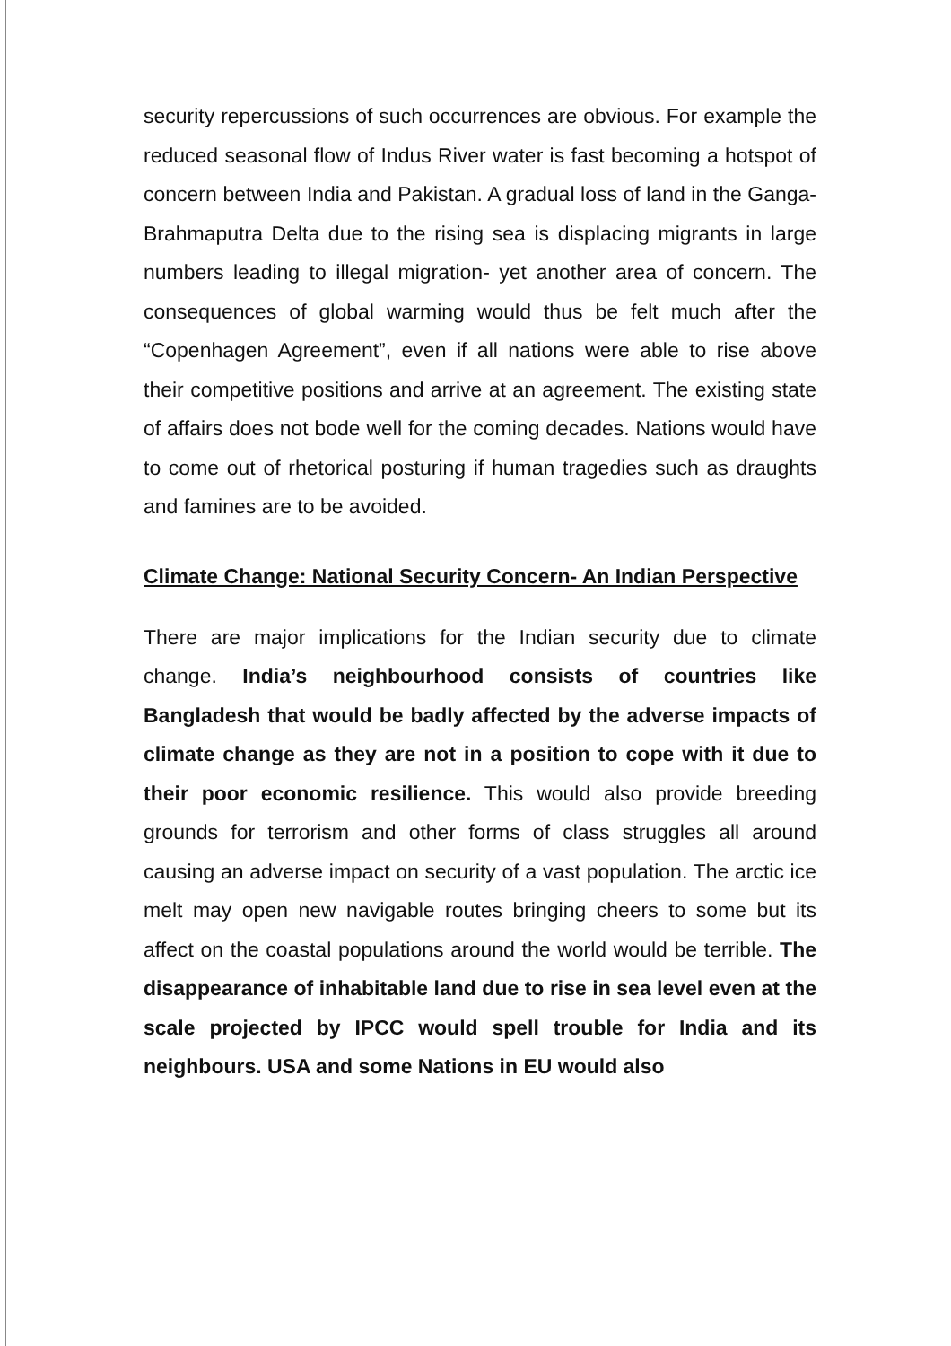security repercussions of such occurrences are obvious. For example the reduced seasonal flow of Indus River water is fast becoming a hotspot of concern between India and Pakistan. A gradual loss of land in the Ganga-Brahmaputra Delta due to the rising sea is displacing migrants in large numbers leading to illegal migration- yet another area of concern. The consequences of global warming would thus be felt much after the “Copenhagen Agreement”, even if all nations were able to rise above their competitive positions and arrive at an agreement. The existing state of affairs does not bode well for the coming decades. Nations would have to come out of rhetorical posturing if human tragedies such as draughts and famines are to be avoided.
Climate Change: National Security Concern- An Indian Perspective
There are major implications for the Indian security due to climate change. India’s neighbourhood consists of countries like Bangladesh that would be badly affected by the adverse impacts of climate change as they are not in a position to cope with it due to their poor economic resilience. This would also provide breeding grounds for terrorism and other forms of class struggles all around causing an adverse impact on security of a vast population. The arctic ice melt may open new navigable routes bringing cheers to some but its affect on the coastal populations around the world would be terrible. The disappearance of inhabitable land due to rise in sea level even at the scale projected by IPCC would spell trouble for India and its neighbours. USA and some Nations in EU would also